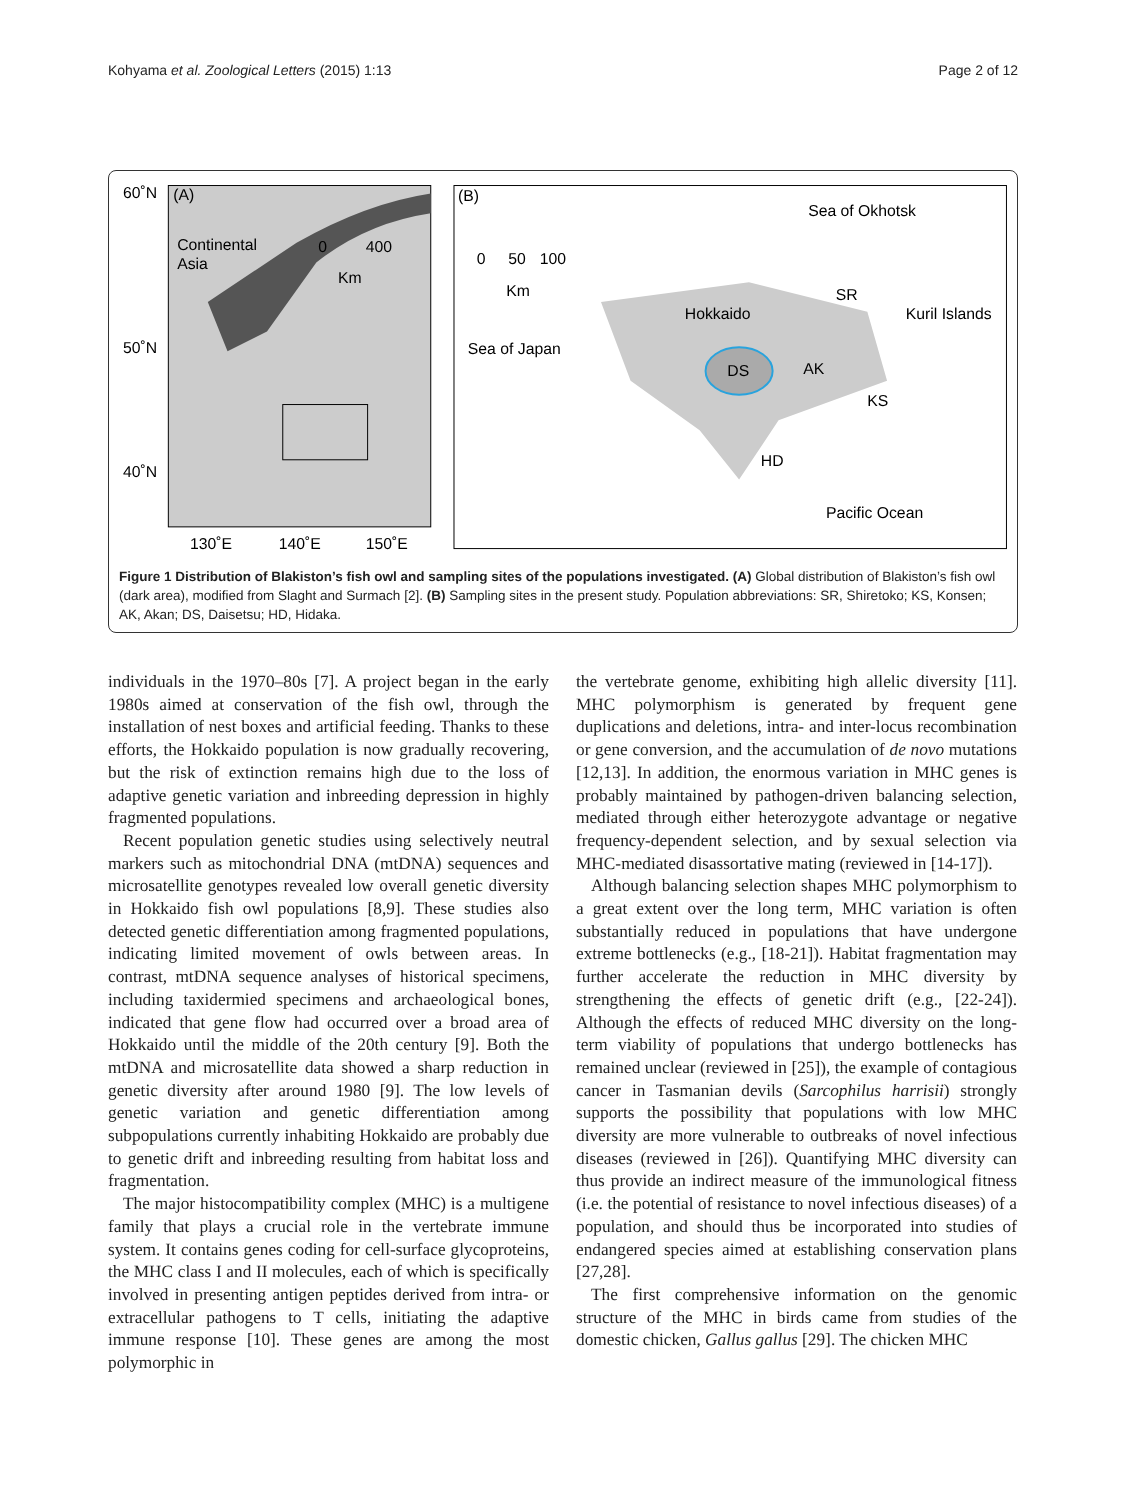Kohyama et al. Zoological Letters (2015) 1:13 Page 2 of 12
60˚N
(A)
Continental
Asia
0
400
Km
50˚N
40˚N
130˚E
140˚E
150˚E
(B)
Sea of Okhotsk
0
50
100
Km
SR
Hokkaido
Kuril Islands
Sea of Japan
DS
AK
KS
HD
Pacific Ocean
Figure 1 Distribution of Blakiston’s fish owl and sampling sites of the populations investigated. (A) Global distribution of Blakiston’s fish owl (dark area), modified from Slaght and Surmach [2]. (B) Sampling sites in the present study. Population abbreviations: SR, Shiretoko; KS, Konsen; AK, Akan; DS, Daisetsu; HD, Hidaka.
individuals in the 1970–80s [7]. A project began in the early 1980s aimed at conservation of the fish owl, through the installation of nest boxes and artificial feeding. Thanks to these efforts, the Hokkaido population is now gradually recovering, but the risk of extinction remains high due to the loss of adaptive genetic variation and inbreeding depression in highly fragmented populations.
Recent population genetic studies using selectively neutral markers such as mitochondrial DNA (mtDNA) sequences and microsatellite genotypes revealed low overall genetic diversity in Hokkaido fish owl populations [8,9]. These studies also detected genetic differentiation among fragmented populations, indicating limited movement of owls between areas. In contrast, mtDNA sequence analyses of historical specimens, including taxidermied specimens and archaeological bones, indicated that gene flow had occurred over a broad area of Hokkaido until the middle of the 20th century [9]. Both the mtDNA and microsatellite data showed a sharp reduction in genetic diversity after around 1980 [9]. The low levels of genetic variation and genetic differentiation among subpopulations currently inhabiting Hokkaido are probably due to genetic drift and inbreeding resulting from habitat loss and fragmentation.
The major histocompatibility complex (MHC) is a multigene family that plays a crucial role in the vertebrate immune system. It contains genes coding for cell-surface glycoproteins, the MHC class I and II molecules, each of which is specifically involved in presenting antigen peptides derived from intra- or extracellular pathogens to T cells, initiating the adaptive immune response [10]. These genes are among the most polymorphic in
the vertebrate genome, exhibiting high allelic diversity [11]. MHC polymorphism is generated by frequent gene duplications and deletions, intra- and inter-locus recombination or gene conversion, and the accumulation of de novo mutations [12,13]. In addition, the enormous variation in MHC genes is probably maintained by pathogen-driven balancing selection, mediated through either heterozygote advantage or negative frequency-dependent selection, and by sexual selection via MHC-mediated disassortative mating (reviewed in [14-17]).
Although balancing selection shapes MHC polymorphism to a great extent over the long term, MHC variation is often substantially reduced in populations that have undergone extreme bottlenecks (e.g., [18-21]). Habitat fragmentation may further accelerate the reduction in MHC diversity by strengthening the effects of genetic drift (e.g., [22-24]). Although the effects of reduced MHC diversity on the long-term viability of populations that undergo bottlenecks has remained unclear (reviewed in [25]), the example of contagious cancer in Tasmanian devils (Sarcophilus harrisii) strongly supports the possibility that populations with low MHC diversity are more vulnerable to outbreaks of novel infectious diseases (reviewed in [26]). Quantifying MHC diversity can thus provide an indirect measure of the immunological fitness (i.e. the potential of resistance to novel infectious diseases) of a population, and should thus be incorporated into studies of endangered species aimed at establishing conservation plans [27,28].
The first comprehensive information on the genomic structure of the MHC in birds came from studies of the domestic chicken, Gallus gallus [29]. The chicken MHC